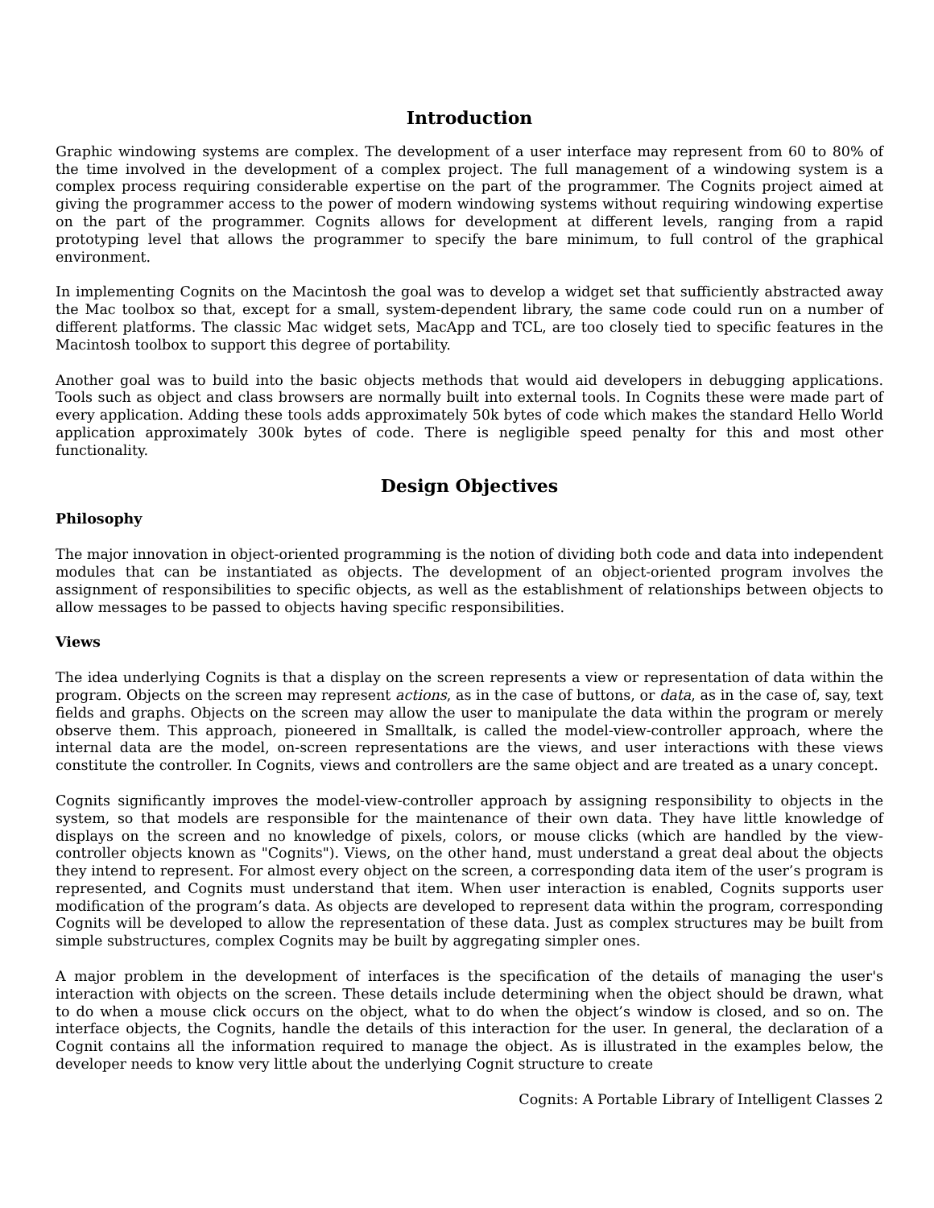Introduction
Graphic windowing systems are complex. The development of a user interface may represent from 60 to 80% of the time involved in the development of a complex project. The full management of a windowing system is a complex process requiring considerable expertise on the part of the programmer. The Cognits project aimed at giving the programmer access to the power of modern windowing systems without requiring windowing expertise on the part of the programmer. Cognits allows for development at different levels, ranging from a rapid prototyping level that allows the programmer to specify the bare minimum, to full control of the graphical environment.
In implementing Cognits on the Macintosh the goal was to develop a widget set that sufficiently abstracted away the Mac toolbox so that, except for a small, system-dependent library, the same code could run on a number of different platforms. The classic Mac widget sets, MacApp and TCL, are too closely tied to specific features in the Macintosh toolbox to support this degree of portability.
Another goal was to build into the basic objects methods that would aid developers in debugging applications. Tools such as object and class browsers are normally built into external tools. In Cognits these were made part of every application. Adding these tools adds approximately 50k bytes of code which makes the standard Hello World application approximately 300k bytes of code. There is negligible speed penalty for this and most other functionality.
Design Objectives
Philosophy
The major innovation in object-oriented programming is the notion of dividing both code and data into independent modules that can be instantiated as objects. The development of an object-oriented program involves the assignment of responsibilities to specific objects, as well as the establishment of relationships between objects to allow messages to be passed to objects having specific responsibilities.
Views
The idea underlying Cognits is that a display on the screen represents a view or representation of data within the program. Objects on the screen may represent actions, as in the case of buttons, or data, as in the case of, say, text fields and graphs. Objects on the screen may allow the user to manipulate the data within the program or merely observe them. This approach, pioneered in Smalltalk, is called the model-view-controller approach, where the internal data are the model, on-screen representations are the views, and user interactions with these views constitute the controller. In Cognits, views and controllers are the same object and are treated as a unary concept.
Cognits significantly improves the model-view-controller approach by assigning responsibility to objects in the system, so that models are responsible for the maintenance of their own data. They have little knowledge of displays on the screen and no knowledge of pixels, colors, or mouse clicks (which are handled by the view-controller objects known as "Cognits"). Views, on the other hand, must understand a great deal about the objects they intend to represent. For almost every object on the screen, a corresponding data item of the user’s program is represented, and Cognits must understand that item. When user interaction is enabled, Cognits supports user modification of the program’s data. As objects are developed to represent data within the program, corresponding Cognits will be developed to allow the representation of these data. Just as complex structures may be built from simple substructures, complex Cognits may be built by aggregating simpler ones.
A major problem in the development of interfaces is the specification of the details of managing the user's interaction with objects on the screen. These details include determining when the object should be drawn, what to do when a mouse click occurs on the object, what to do when the object’s window is closed, and so on. The interface objects, the Cognits, handle the details of this interaction for the user. In general, the declaration of a Cognit contains all the information required to manage the object. As is illustrated in the examples below, the developer needs to know very little about the underlying Cognit structure to create
Cognits: A Portable Library of Intelligent Classes 2